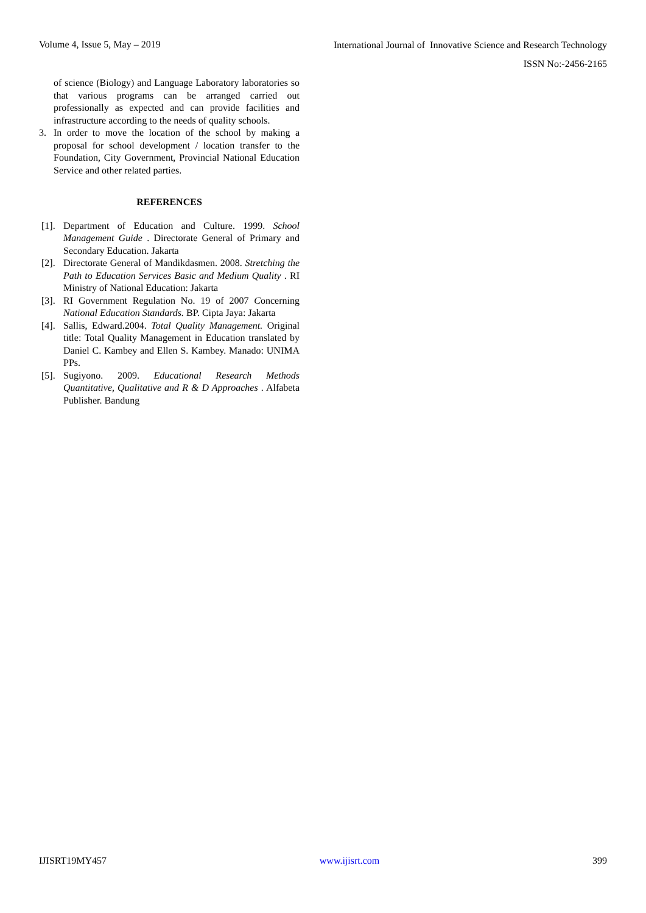Volume 4, Issue 5, May – 2019
International Journal of Innovative Science and Research Technology
ISSN No:-2456-2165
of science (Biology) and Language Laboratory laboratories so that various programs can be arranged carried out professionally as expected and can provide facilities and infrastructure according to the needs of quality schools.
3. In order to move the location of the school by making a proposal for school development / location transfer to the Foundation, City Government, Provincial National Education Service and other related parties.
REFERENCES
[1]. Department of Education and Culture. 1999. School Management Guide . Directorate General of Primary and Secondary Education. Jakarta
[2]. Directorate General of Mandikdasmen. 2008. Stretching the Path to Education Services Basic and Medium Quality . RI Ministry of National Education: Jakarta
[3]. RI Government Regulation No. 19 of 2007 Concerning National Education Standards. BP. Cipta Jaya: Jakarta
[4]. Sallis, Edward.2004. Total Quality Management. Original title: Total Quality Management in Education translated by Daniel C. Kambey and Ellen S. Kambey. Manado: UNIMA PPs.
[5]. Sugiyono. 2009. Educational Research Methods Quantitative, Qualitative and R & D Approaches . Alfabeta Publisher. Bandung
IJISRT19MY457 www.ijisrt.com 399